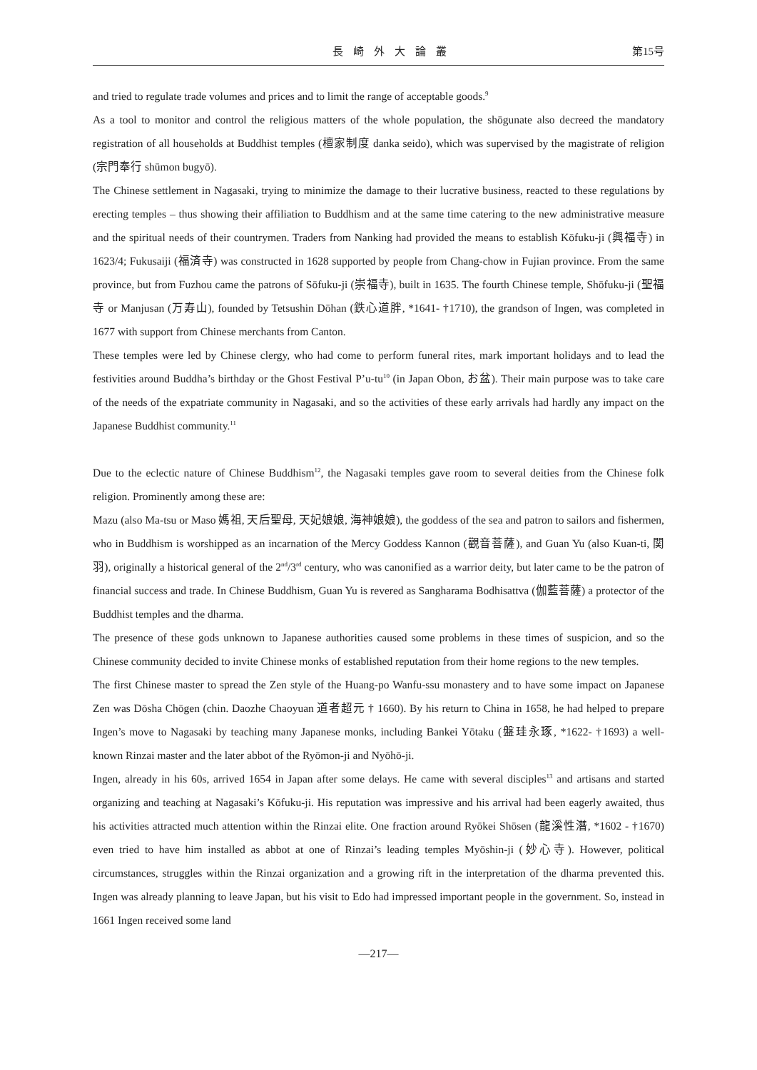長崎外大論叢 第15号
and tried to regulate trade volumes and prices and to limit the range of acceptable goods.<sup>9</sup>
As a tool to monitor and control the religious matters of the whole population, the shōgunate also decreed the mandatory registration of all households at Buddhist temples (檀家制度 danka seido), which was supervised by the magistrate of religion (宗門奉行 shūmon bugyō).
The Chinese settlement in Nagasaki, trying to minimize the damage to their lucrative business, reacted to these regulations by erecting temples – thus showing their affiliation to Buddhism and at the same time catering to the new administrative measure and the spiritual needs of their countrymen. Traders from Nanking had provided the means to establish Kōfuku-ji (興福寺) in 1623/4; Fukusaiji (福済寺) was constructed in 1628 supported by people from Chang-chow in Fujian province. From the same province, but from Fuzhou came the patrons of Sōfuku-ji (崇福寺), built in 1635. The fourth Chinese temple, Shōfuku-ji (聖福寺 or Manjusan (万寿山), founded by Tetsushin Dōhan (鉄心道胖, *1641- †1710), the grandson of Ingen, was completed in 1677 with support from Chinese merchants from Canton.
These temples were led by Chinese clergy, who had come to perform funeral rites, mark important holidays and to lead the festivities around Buddha’s birthday or the Ghost Festival P’u-tu<sup>10</sup> (in Japan Obon, お盆). Their main purpose was to take care of the needs of the expatriate community in Nagasaki, and so the activities of these early arrivals had hardly any impact on the Japanese Buddhist community.<sup>11</sup>
Due to the eclectic nature of Chinese Buddhism<sup>12</sup>, the Nagasaki temples gave room to several deities from the Chinese folk religion. Prominently among these are:
Mazu (also Ma-tsu or Maso 媽祖, 天后聖母, 天妃娘娘, 海神娘娘), the goddess of the sea and patron to sailors and fishermen, who in Buddhism is worshipped as an incarnation of the Mercy Goddess Kannon (觀音菩薩), and Guan Yu (also Kuan-ti, 関 羽), originally a historical general of the 2<sup>nd</sup>/3<sup>rd</sup> century, who was canonified as a warrior deity, but later came to be the patron of financial success and trade. In Chinese Buddhism, Guan Yu is revered as Sangharama Bodhisattva (伽藍菩薩) a protector of the Buddhist temples and the dharma.
The presence of these gods unknown to Japanese authorities caused some problems in these times of suspicion, and so the Chinese community decided to invite Chinese monks of established reputation from their home regions to the new temples.
The first Chinese master to spread the Zen style of the Huang-po Wanfu-ssu monastery and to have some impact on Japanese Zen was Dōsha Chōgen (chin. Daozhe Chaoyuan 道者超元 † 1660). By his return to China in 1658, he had helped to prepare Ingen’s move to Nagasaki by teaching many Japanese monks, including Bankei Yōtaku (盤珪永琢, *1622- †1693) a well-known Rinzai master and the later abbot of the Ryōmon-ji and Nyōhō-ji.
Ingen, already in his 60s, arrived 1654 in Japan after some delays. He came with several disciples<sup>13</sup> and artisans and started organizing and teaching at Nagasaki’s Kōfuku-ji. His reputation was impressive and his arrival had been eagerly awaited, thus his activities attracted much attention within the Rinzai elite. One fraction around Ryōkei Shōsen (龍溪性潛, *1602 - †1670) even tried to have him installed as abbot at one of Rinzai’s leading temples Myōshin-ji (妙心寺). However, political circumstances, struggles within the Rinzai organization and a growing rift in the interpretation of the dharma prevented this. Ingen was already planning to leave Japan, but his visit to Edo had impressed important people in the government. So, instead in 1661 Ingen received some land
—217—